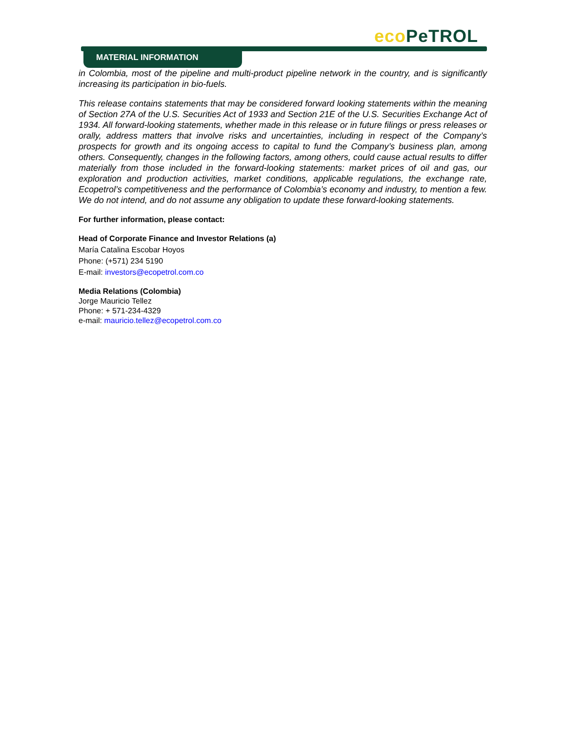eco PeTROL
MATERIAL INFORMATION
in Colombia, most of the pipeline and multi-product pipeline network in the country, and is significantly increasing its participation in bio-fuels.
This release contains statements that may be considered forward looking statements within the meaning of Section 27A of the U.S. Securities Act of 1933 and Section 21E of the U.S. Securities Exchange Act of 1934. All forward-looking statements, whether made in this release or in future filings or press releases or orally, address matters that involve risks and uncertainties, including in respect of the Company’s prospects for growth and its ongoing access to capital to fund the Company’s business plan, among others. Consequently, changes in the following factors, among others, could cause actual results to differ materially from those included in the forward-looking statements: market prices of oil and gas, our exploration and production activities, market conditions, applicable regulations, the exchange rate, Ecopetrol’s competitiveness and the performance of Colombia’s economy and industry, to mention a few. We do not intend, and do not assume any obligation to update these forward-looking statements.
For further information, please contact:
Head of Corporate Finance and Investor Relations (a)
María Catalina Escobar Hoyos
Phone: (+571) 234 5190
E-mail: investors@ecopetrol.com.co
Media Relations (Colombia)
Jorge Mauricio Tellez
Phone: + 571-234-4329
e-mail: mauricio.tellez@ecopetrol.com.co